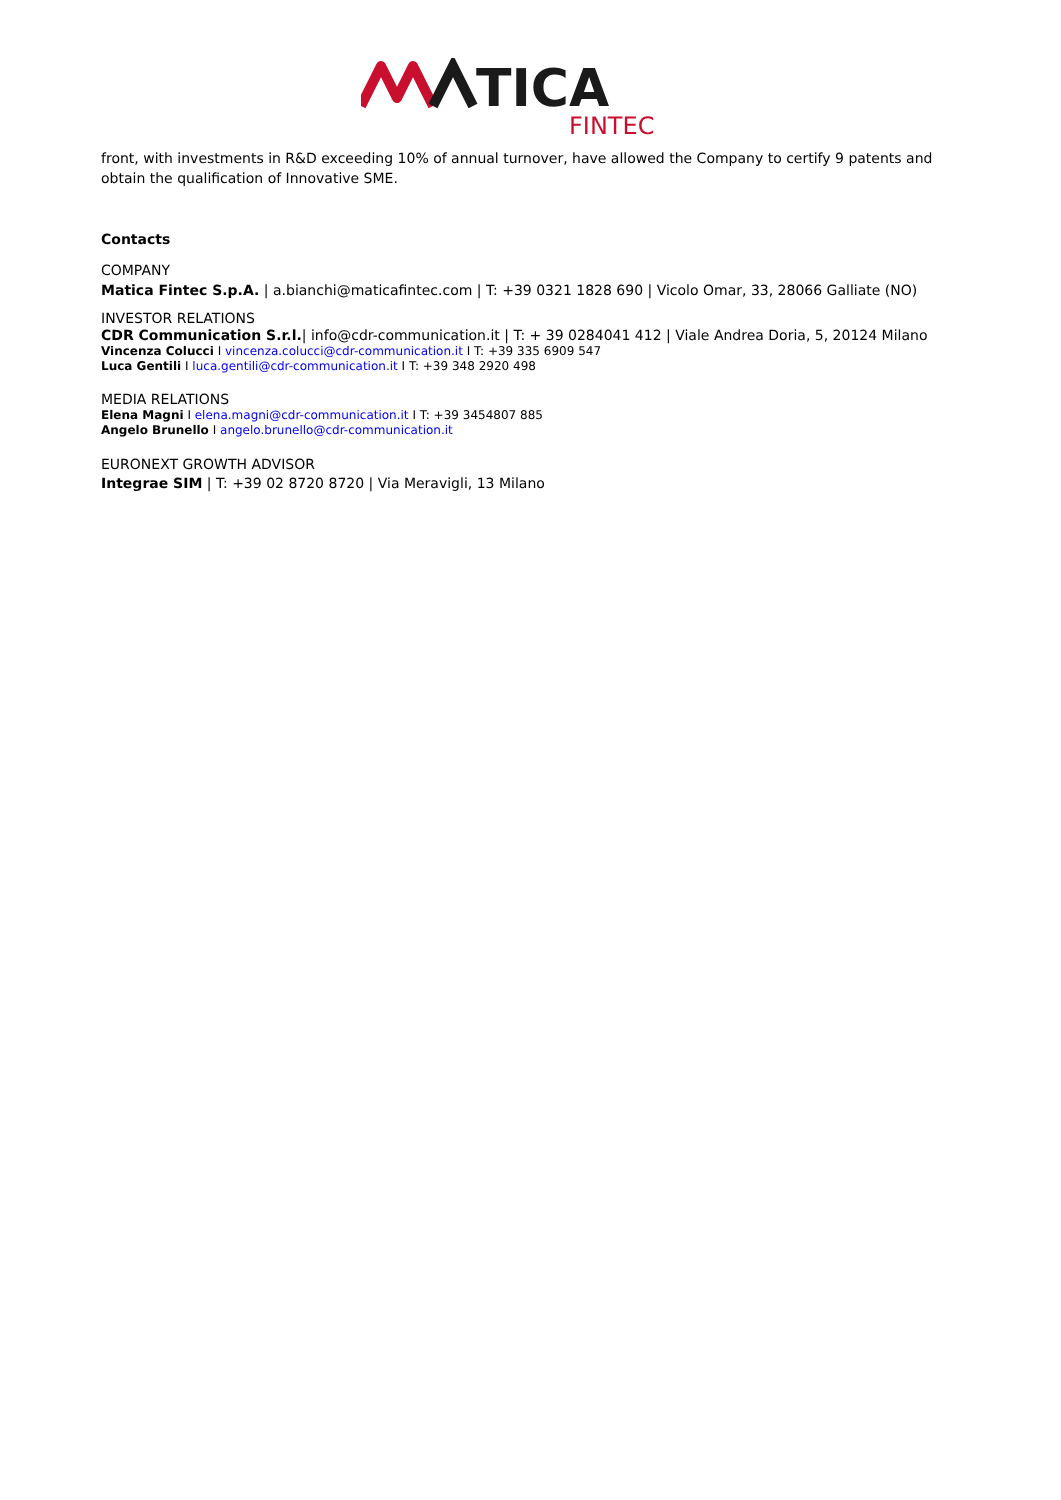TICA
FINTEC
front, with investments in R&D exceeding 10% of annual turnover, have allowed the Company to certify 9 patents and obtain the qualification of Innovative SME.
Contacts
COMPANY
Matica Fintec S.p.A. | a.bianchi@maticafintec.com | T: +39 0321 1828 690 | Vicolo Omar, 33, 28066 Galliate (NO)
INVESTOR RELATIONS
CDR Communication S.r.l.| info@cdr-communication.it | T: + 39 0284041 412 | Viale Andrea Doria, 5, 20124 Milano
Vincenza Colucci I vincenza.colucci@cdr-communication.it I T: +39 335 6909 547
Luca Gentili I luca.gentili@cdr-communication.it I T: +39 348 2920 498
MEDIA RELATIONS
Elena Magni I elena.magni@cdr-communication.it I T: +39 3454807 885
Angelo Brunello I angelo.brunello@cdr-communication.it
EURONEXT GROWTH ADVISOR
Integrae SIM | T: +39 02 8720 8720 | Via Meravigli, 13 Milano